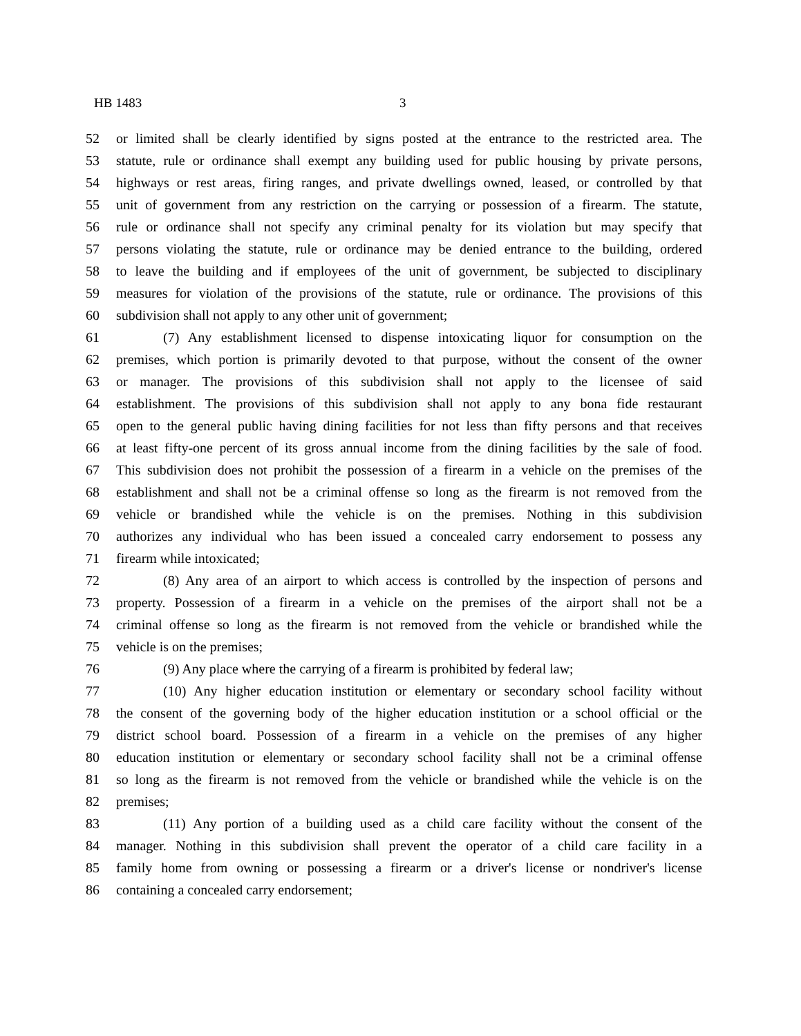HB 1483 3
52 or limited shall be clearly identified by signs posted at the entrance to the restricted area. The
53 statute, rule or ordinance shall exempt any building used for public housing by private persons,
54 highways or rest areas, firing ranges, and private dwellings owned, leased, or controlled by that
55 unit of government from any restriction on the carrying or possession of a firearm. The statute,
56 rule or ordinance shall not specify any criminal penalty for its violation but may specify that
57 persons violating the statute, rule or ordinance may be denied entrance to the building, ordered
58 to leave the building and if employees of the unit of government, be subjected to disciplinary
59 measures for violation of the provisions of the statute, rule or ordinance. The provisions of this
60 subdivision shall not apply to any other unit of government;
61 (7) Any establishment licensed to dispense intoxicating liquor for consumption on the
62 premises, which portion is primarily devoted to that purpose, without the consent of the owner
63 or manager. The provisions of this subdivision shall not apply to the licensee of said
64 establishment. The provisions of this subdivision shall not apply to any bona fide restaurant
65 open to the general public having dining facilities for not less than fifty persons and that receives
66 at least fifty-one percent of its gross annual income from the dining facilities by the sale of food.
67 This subdivision does not prohibit the possession of a firearm in a vehicle on the premises of the
68 establishment and shall not be a criminal offense so long as the firearm is not removed from the
69 vehicle or brandished while the vehicle is on the premises. Nothing in this subdivision
70 authorizes any individual who has been issued a concealed carry endorsement to possess any
71 firearm while intoxicated;
72 (8) Any area of an airport to which access is controlled by the inspection of persons and
73 property. Possession of a firearm in a vehicle on the premises of the airport shall not be a
74 criminal offense so long as the firearm is not removed from the vehicle or brandished while the
75 vehicle is on the premises;
76 (9) Any place where the carrying of a firearm is prohibited by federal law;
77 (10) Any higher education institution or elementary or secondary school facility without
78 the consent of the governing body of the higher education institution or a school official or the
79 district school board. Possession of a firearm in a vehicle on the premises of any higher
80 education institution or elementary or secondary school facility shall not be a criminal offense
81 so long as the firearm is not removed from the vehicle or brandished while the vehicle is on the
82 premises;
83 (11) Any portion of a building used as a child care facility without the consent of the
84 manager. Nothing in this subdivision shall prevent the operator of a child care facility in a
85 family home from owning or possessing a firearm or a driver's license or nondriver's license
86 containing a concealed carry endorsement;